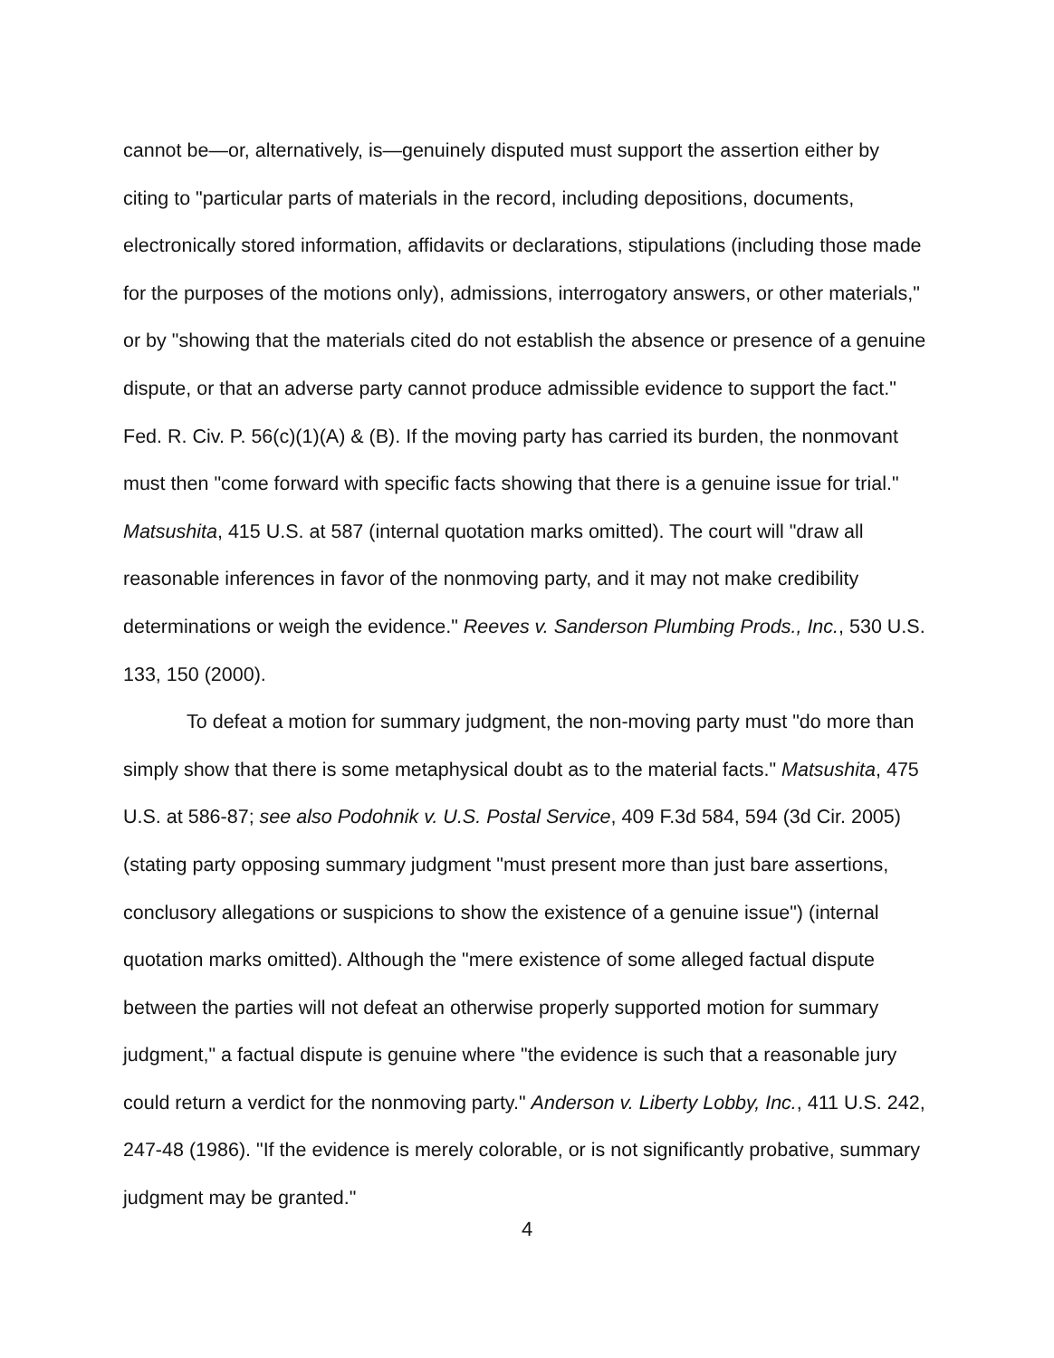cannot be—or, alternatively, is—genuinely disputed must support the assertion either by citing to "particular parts of materials in the record, including depositions, documents, electronically stored information, affidavits or declarations, stipulations (including those made for the purposes of the motions only), admissions, interrogatory answers, or other materials," or by "showing that the materials cited do not establish the absence or presence of a genuine dispute, or that an adverse party cannot produce admissible evidence to support the fact." Fed. R. Civ. P. 56(c)(1)(A) & (B). If the moving party has carried its burden, the nonmovant must then "come forward with specific facts showing that there is a genuine issue for trial." Matsushita, 415 U.S. at 587 (internal quotation marks omitted). The court will "draw all reasonable inferences in favor of the nonmoving party, and it may not make credibility determinations or weigh the evidence." Reeves v. Sanderson Plumbing Prods., Inc., 530 U.S. 133, 150 (2000).
To defeat a motion for summary judgment, the non-moving party must "do more than simply show that there is some metaphysical doubt as to the material facts." Matsushita, 475 U.S. at 586-87; see also Podohnik v. U.S. Postal Service, 409 F.3d 584, 594 (3d Cir. 2005) (stating party opposing summary judgment "must present more than just bare assertions, conclusory allegations or suspicions to show the existence of a genuine issue") (internal quotation marks omitted). Although the "mere existence of some alleged factual dispute between the parties will not defeat an otherwise properly supported motion for summary judgment," a factual dispute is genuine where "the evidence is such that a reasonable jury could return a verdict for the nonmoving party." Anderson v. Liberty Lobby, Inc., 411 U.S. 242, 247-48 (1986). "If the evidence is merely colorable, or is not significantly probative, summary judgment may be granted."
4